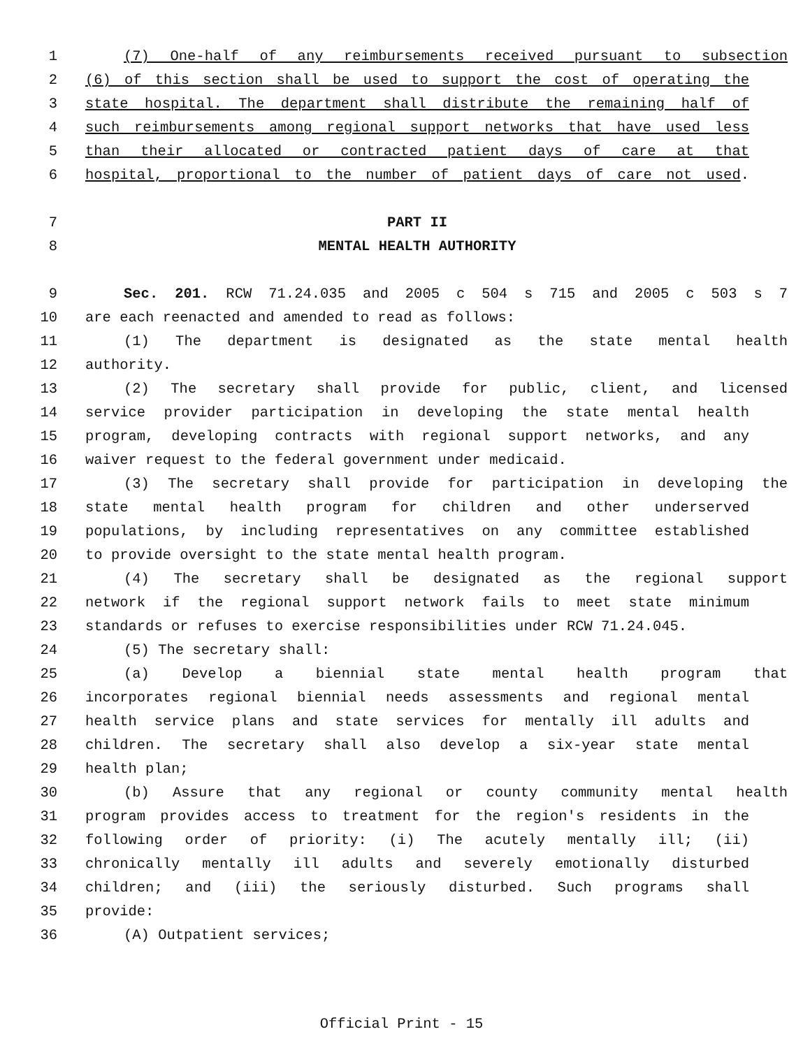1 (7) One-half of any reimbursements received pursuant to subsection
2 (6) of this section shall be used to support the cost of operating the
3 state hospital. The department shall distribute the remaining half of
4 such reimbursements among regional support networks that have used less
5 than their allocated or contracted patient days of care at that
6 hospital, proportional to the number of patient days of care not used.
7 PART II
8 MENTAL HEALTH AUTHORITY
9 Sec. 201. RCW 71.24.035 and 2005 c 504 s 715 and 2005 c 503 s 7
10 are each reenacted and amended to read as follows:
11 (1) The department is designated as the state mental health
12 authority.
13 (2) The secretary shall provide for public, client, and licensed
14 service provider participation in developing the state mental health
15 program, developing contracts with regional support networks, and any
16 waiver request to the federal government under medicaid.
17 (3) The secretary shall provide for participation in developing the
18 state mental health program for children and other underserved
19 populations, by including representatives on any committee established
20 to provide oversight to the state mental health program.
21 (4) The secretary shall be designated as the regional support
22 network if the regional support network fails to meet state minimum
23 standards or refuses to exercise responsibilities under RCW 71.24.045.
24 (5) The secretary shall:
25 (a) Develop a biennial state mental health program that
26 incorporates regional biennial needs assessments and regional mental
27 health service plans and state services for mentally ill adults and
28 children. The secretary shall also develop a six-year state mental
29 health plan;
30 (b) Assure that any regional or county community mental health
31 program provides access to treatment for the region's residents in the
32 following order of priority: (i) The acutely mentally ill; (ii)
33 chronically mentally ill adults and severely emotionally disturbed
34 children; and (iii) the seriously disturbed. Such programs shall
35 provide:
36 (A) Outpatient services;
Official Print - 15